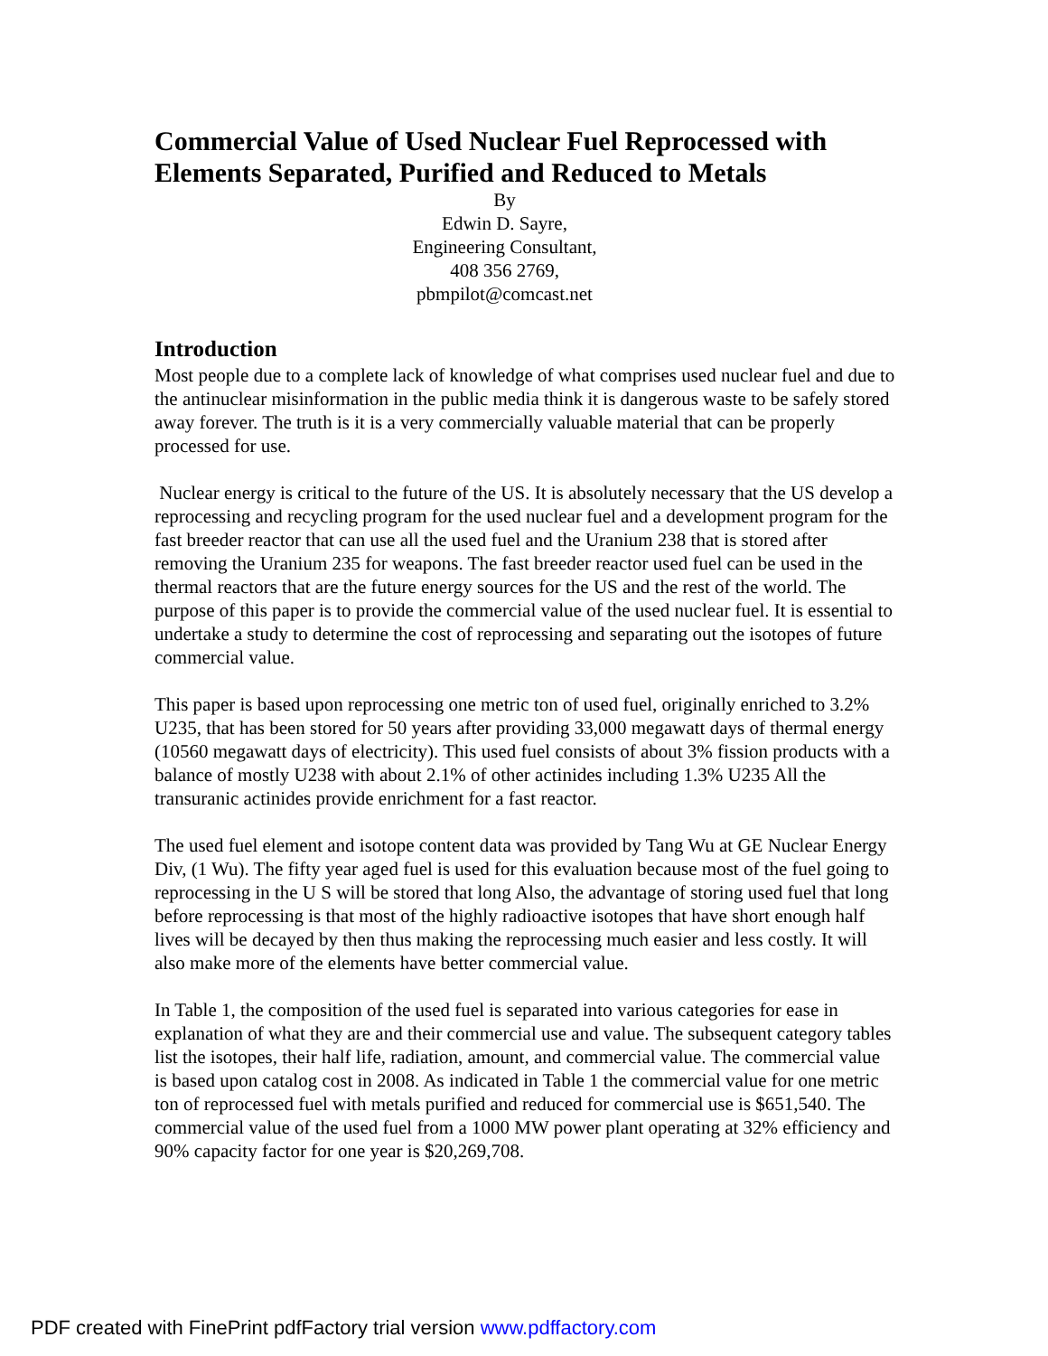Commercial Value of Used Nuclear Fuel Reprocessed with Elements Separated, Purified and Reduced to Metals
By
Edwin D. Sayre,
Engineering Consultant,
408 356 2769,
pbmpilot@comcast.net
Introduction
Most people due to a complete lack of knowledge of what comprises used nuclear fuel and due to the antinuclear misinformation in the public media think it is dangerous waste to be safely stored away forever. The truth is it is a very commercially valuable material that can be properly processed for use.
Nuclear energy is critical to the future of the US. It is absolutely necessary that the US develop a reprocessing and recycling program for the used nuclear fuel and a development program for the fast breeder reactor that can use all the used fuel and the Uranium 238 that is stored after removing the Uranium 235 for weapons. The fast breeder reactor used fuel can be used in the thermal reactors that are the future energy sources for the US and the rest of the world. The purpose of this paper is to provide the commercial value of the used nuclear fuel. It is essential to undertake a study to determine the cost of reprocessing and separating out the isotopes of future commercial value.
This paper is based upon reprocessing one metric ton of used fuel, originally enriched to 3.2% U235, that has been stored for 50 years after providing 33,000 megawatt days of thermal energy (10560 megawatt days of electricity). This used fuel consists of about 3% fission products with a balance of mostly U238 with about 2.1% of other actinides including 1.3% U235 All the transuranic actinides provide enrichment for a fast reactor.
The used fuel element and isotope content data was provided by Tang Wu at GE Nuclear Energy Div, (1 Wu). The fifty year aged fuel is used for this evaluation because most of the fuel going to reprocessing in the U S will be stored that long Also, the advantage of storing used fuel that long before reprocessing is that most of the highly radioactive isotopes that have short enough half lives will be decayed by then thus making the reprocessing much easier and less costly. It will also make more of the elements have better commercial value.
In Table 1, the composition of the used fuel is separated into various categories for ease in explanation of what they are and their commercial use and value. The subsequent category tables list the isotopes, their half life, radiation, amount, and commercial value. The commercial value is based upon catalog cost in 2008. As indicated in Table 1 the commercial value for one metric ton of reprocessed fuel with metals purified and reduced for commercial use is $651,540. The commercial value of the used fuel from a 1000 MW power plant operating at 32% efficiency and 90% capacity factor for one year is $20,269,708.
PDF created with FinePrint pdfFactory trial version www.pdffactory.com